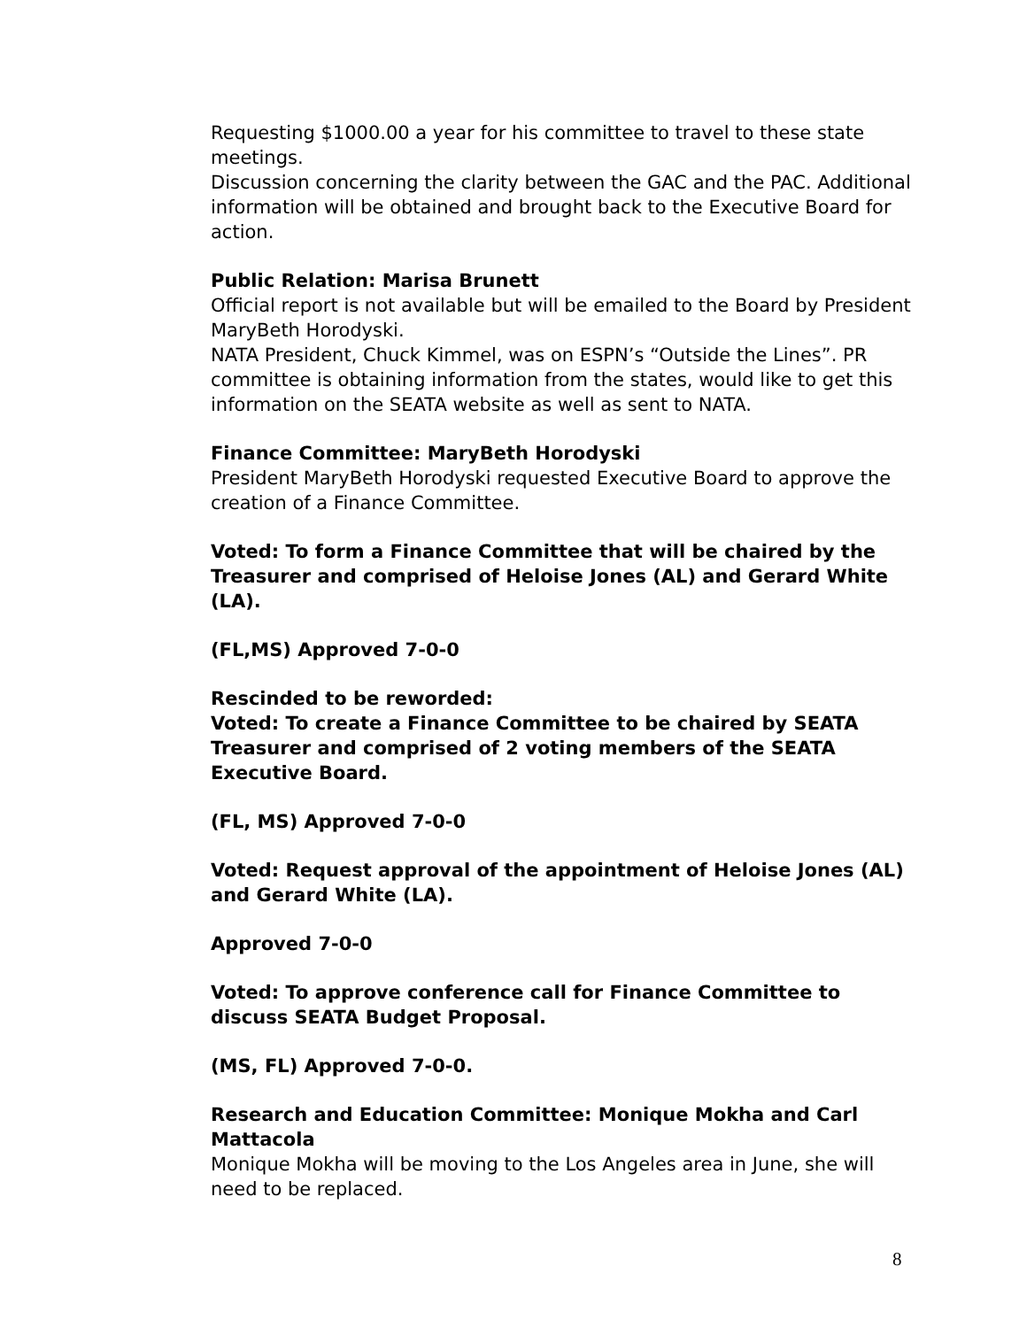Requesting $1000.00 a year for his committee to travel to these state meetings.
Discussion concerning the clarity between the GAC and the PAC. Additional information will be obtained and brought back to the Executive Board for action.
Public Relation: Marisa Brunett
Official report is not available but will be emailed to the Board by President MaryBeth Horodyski.
NATA President, Chuck Kimmel, was on ESPN’s “Outside the Lines”. PR committee is obtaining information from the states, would like to get this information on the SEATA website as well as sent to NATA.
Finance Committee: MaryBeth Horodyski
President MaryBeth Horodyski requested Executive Board to approve the creation of a Finance Committee.
Voted: To form a Finance Committee that will be chaired by the Treasurer and comprised of Heloise Jones (AL) and Gerard White (LA).
(FL,MS) Approved 7-0-0
Rescinded to be reworded:
Voted: To create a Finance Committee to be chaired by SEATA Treasurer and comprised of 2 voting members of the SEATA Executive Board.
(FL, MS) Approved 7-0-0
Voted: Request approval of the appointment of Heloise Jones (AL) and Gerard White (LA).
Approved 7-0-0
Voted: To approve conference call for Finance Committee to discuss SEATA Budget Proposal.
(MS, FL) Approved 7-0-0.
Research and Education Committee: Monique Mokha and Carl Mattacola
Monique Mokha will be moving to the Los Angeles area in June, she will need to be replaced.
8